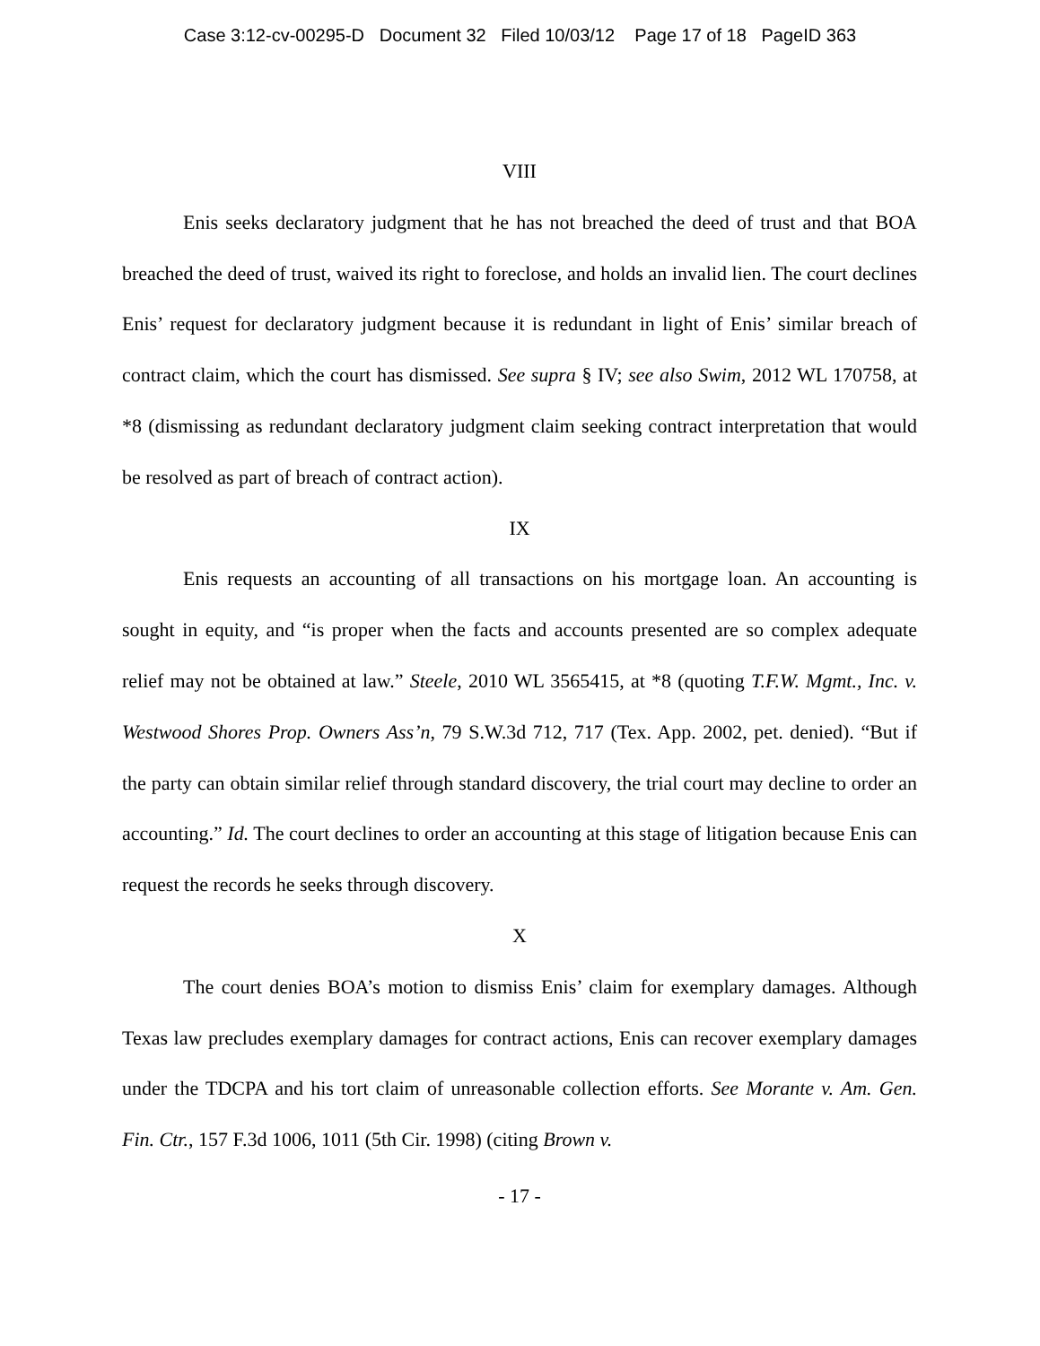Case 3:12-cv-00295-D Document 32 Filed 10/03/12 Page 17 of 18 PageID 363
VIII
Enis seeks declaratory judgment that he has not breached the deed of trust and that BOA breached the deed of trust, waived its right to foreclose, and holds an invalid lien. The court declines Enis’ request for declaratory judgment because it is redundant in light of Enis’ similar breach of contract claim, which the court has dismissed. See supra § IV; see also Swim, 2012 WL 170758, at *8 (dismissing as redundant declaratory judgment claim seeking contract interpretation that would be resolved as part of breach of contract action).
IX
Enis requests an accounting of all transactions on his mortgage loan. An accounting is sought in equity, and “is proper when the facts and accounts presented are so complex adequate relief may not be obtained at law.” Steele, 2010 WL 3565415, at *8 (quoting T.F.W. Mgmt., Inc. v. Westwood Shores Prop. Owners Ass’n, 79 S.W.3d 712, 717 (Tex. App. 2002, pet. denied). “But if the party can obtain similar relief through standard discovery, the trial court may decline to order an accounting.” Id. The court declines to order an accounting at this stage of litigation because Enis can request the records he seeks through discovery.
X
The court denies BOA’s motion to dismiss Enis’ claim for exemplary damages. Although Texas law precludes exemplary damages for contract actions, Enis can recover exemplary damages under the TDCPA and his tort claim of unreasonable collection efforts. See Morante v. Am. Gen. Fin. Ctr., 157 F.3d 1006, 1011 (5th Cir. 1998) (citing Brown v.
- 17 -